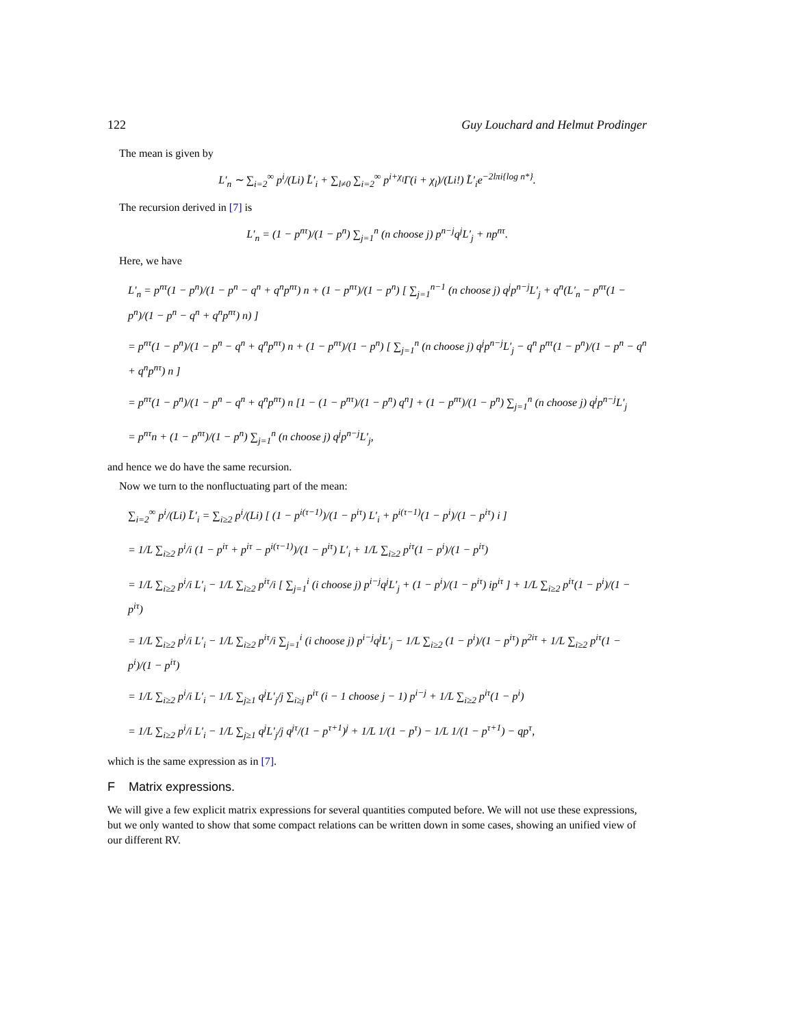122 Guy Louchard and Helmut Prodinger
The mean is given by
L′<sub>n</sub> ∼ ∑<sub>i=2</sub><sup>∞</sup> p<sup>i</sup>/(Li) L̃′<sub>i</sub> + ∑<sub>l≠0</sub> ∑<sub>i=2</sub><sup>∞</sup> p<sup>i+χ<sub>l</sub></sup>Γ(i + χ<sub>l</sub>)/(Li!) L̃′<sub>i</sub>e<sup>−2lπi{log n*}</sup>.
The recursion derived in [7] is
L′<sub>n</sub> = (1 − p<sup>nτ</sup>)/(1 − p<sup>n</sup>) ∑<sub>j=1</sub><sup>n</sup> (n choose j) p<sup>n−j</sup>q<sup>j</sup>L′<sub>j</sub> + np<sup>nτ</sup>.
Here, we have
L′<sub>n</sub> = p<sup>nτ</sup>(1 − p<sup>n</sup>)/(1 − p<sup>n</sup> − q<sup>n</sup> + q<sup>n</sup>p<sup>nτ</sup>) n + (1 − p<sup>nτ</sup>)/(1 − p<sup>n</sup>) [ ∑<sub>j=1</sub><sup>n−1</sup> (n choose j) q<sup>j</sup>p<sup>n−j</sup>L′<sub>j</sub> + q<sup>n</sup>(L′<sub>n</sub> − p<sup>nτ</sup>(1 − p<sup>n</sup>)/(1 − p<sup>n</sup> − q<sup>n</sup> + q<sup>n</sup>p<sup>nτ</sup>) n) ]
= p<sup>nτ</sup>(1 − p<sup>n</sup>)/(1 − p<sup>n</sup> − q<sup>n</sup> + q<sup>n</sup>p<sup>nτ</sup>) n + (1 − p<sup>nτ</sup>)/(1 − p<sup>n</sup>) [ ∑<sub>j=1</sub><sup>n</sup> (n choose j) q<sup>j</sup>p<sup>n−j</sup>L′<sub>j</sub> − q<sup>n</sup> p<sup>nτ</sup>(1 − p<sup>n</sup>)/(1 − p<sup>n</sup> − q<sup>n</sup> + q<sup>n</sup>p<sup>nτ</sup>) n ]
= p<sup>nτ</sup>(1 − p<sup>n</sup>)/(1 − p<sup>n</sup> − q<sup>n</sup> + q<sup>n</sup>p<sup>nτ</sup>) n [1 − (1 − p<sup>nτ</sup>)/(1 − p<sup>n</sup>) q<sup>n</sup>] + (1 − p<sup>nτ</sup>)/(1 − p<sup>n</sup>) ∑<sub>j=1</sub><sup>n</sup> (n choose j) q<sup>j</sup>p<sup>n−j</sup>L′<sub>j</sub>
= p<sup>nτ</sup>n + (1 − p<sup>nτ</sup>)/(1 − p<sup>n</sup>) ∑<sub>j=1</sub><sup>n</sup> (n choose j) q<sup>j</sup>p<sup>n−j</sup>L′<sub>j</sub>,
and hence we do have the same recursion.
Now we turn to the nonfluctuating part of the mean:
∑<sub>i=2</sub><sup>∞</sup> p<sup>i</sup>/(Li) L̃′<sub>i</sub> = ∑<sub>i≥2</sub> p<sup>i</sup>/(Li) [ (1 − p<sup>i(τ−1)</sup>)/(1 − p<sup>iτ</sup>) L′<sub>i</sub> + p<sup>i(τ−1)</sup>(1 − p<sup>i</sup>)/(1 − p<sup>iτ</sup>) i ]
= 1/L ∑<sub>i≥2</sub> p<sup>i</sup>/i (1 − p<sup>iτ</sup> + p<sup>iτ</sup> − p<sup>i(τ−1)</sup>)/(1 − p<sup>iτ</sup>) L′<sub>i</sub> + 1/L ∑<sub>i≥2</sub> p<sup>iτ</sup>(1 − p<sup>i</sup>)/(1 − p<sup>iτ</sup>)
= 1/L ∑<sub>i≥2</sub> p<sup>i</sup>/i L′<sub>i</sub> − 1/L ∑<sub>i≥2</sub> p<sup>iτ</sup>/i [ ∑<sub>j=1</sub><sup>i</sup> (i choose j) p<sup>i−j</sup>q<sup>j</sup>L′<sub>j</sub> + (1 − p<sup>i</sup>)/(1 − p<sup>iτ</sup>) ip<sup>iτ</sup> ] + 1/L ∑<sub>i≥2</sub> p<sup>iτ</sup>(1 − p<sup>i</sup>)/(1 − p<sup>iτ</sup>)
= 1/L ∑<sub>i≥2</sub> p<sup>i</sup>/i L′<sub>i</sub> − 1/L ∑<sub>i≥2</sub> p<sup>iτ</sup>/i ∑<sub>j=1</sub><sup>i</sup> (i choose j) p<sup>i−j</sup>q<sup>j</sup>L′<sub>j</sub> − 1/L ∑<sub>i≥2</sub> (1 − p<sup>i</sup>)/(1 − p<sup>iτ</sup>) p<sup>2iτ</sup> + 1/L ∑<sub>i≥2</sub> p<sup>iτ</sup>(1 − p<sup>i</sup>)/(1 − p<sup>iτ</sup>)
= 1/L ∑<sub>i≥2</sub> p<sup>i</sup>/i L′<sub>i</sub> − 1/L ∑<sub>j≥1</sub> q<sup>j</sup>L′<sub>j</sub>/j ∑<sub>i≥j</sub> p<sup>iτ</sup> (i − 1 choose j − 1) p<sup>i−j</sup> + 1/L ∑<sub>i≥2</sub> p<sup>iτ</sup>(1 − p<sup>i</sup>)
= 1/L ∑<sub>i≥2</sub> p<sup>i</sup>/i L′<sub>i</sub> − 1/L ∑<sub>j≥1</sub> q<sup>j</sup>L′<sub>j</sub>/j q<sup>jτ</sup>/(1 − p<sup>τ+1</sup>)<sup>j</sup> + 1/L 1/(1 − p<sup>τ</sup>) − 1/L 1/(1 − p<sup>τ+1</sup>) − qp<sup>τ</sup>,
which is the same expression as in [7].
F Matrix expressions.
We will give a few explicit matrix expressions for several quantities computed before. We will not use these expressions, but we only wanted to show that some compact relations can be written down in some cases, showing an unified view of our different RV.